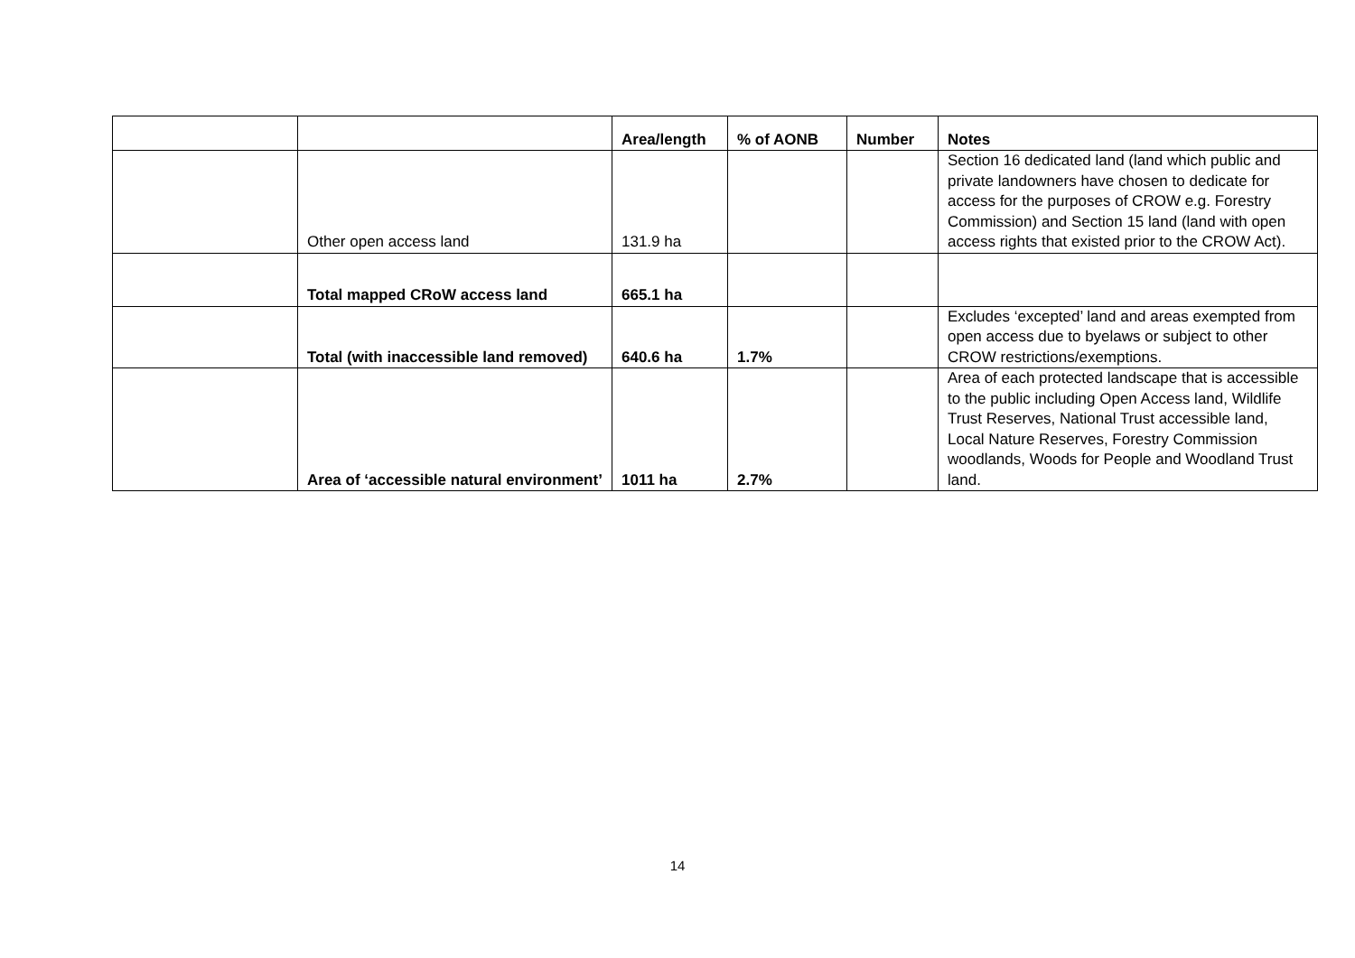| | | Area/length | % of AONB | Number | Notes |
| --- | --- | --- | --- | --- | --- |
| | Other open access land | 131.9 ha | | | Section 16 dedicated land (land which public and private landowners have chosen to dedicate for access for the purposes of CROW e.g. Forestry Commission) and Section 15 land (land with open access rights that existed prior to the CROW Act). |
| | Total mapped CRoW access land | 665.1 ha | | | |
| | Total (with inaccessible land removed) | 640.6 ha | 1.7% | | Excludes ‘excepted’ land and areas exempted from open access due to byelaws or subject to other CROW restrictions/exemptions. |
| | Area of ‘accessible natural environment’ | 1011 ha | 2.7% | | Area of each protected landscape that is accessible to the public including Open Access land, Wildlife Trust Reserves, National Trust accessible land, Local Nature Reserves, Forestry Commission woodlands, Woods for People and Woodland Trust land. |
14